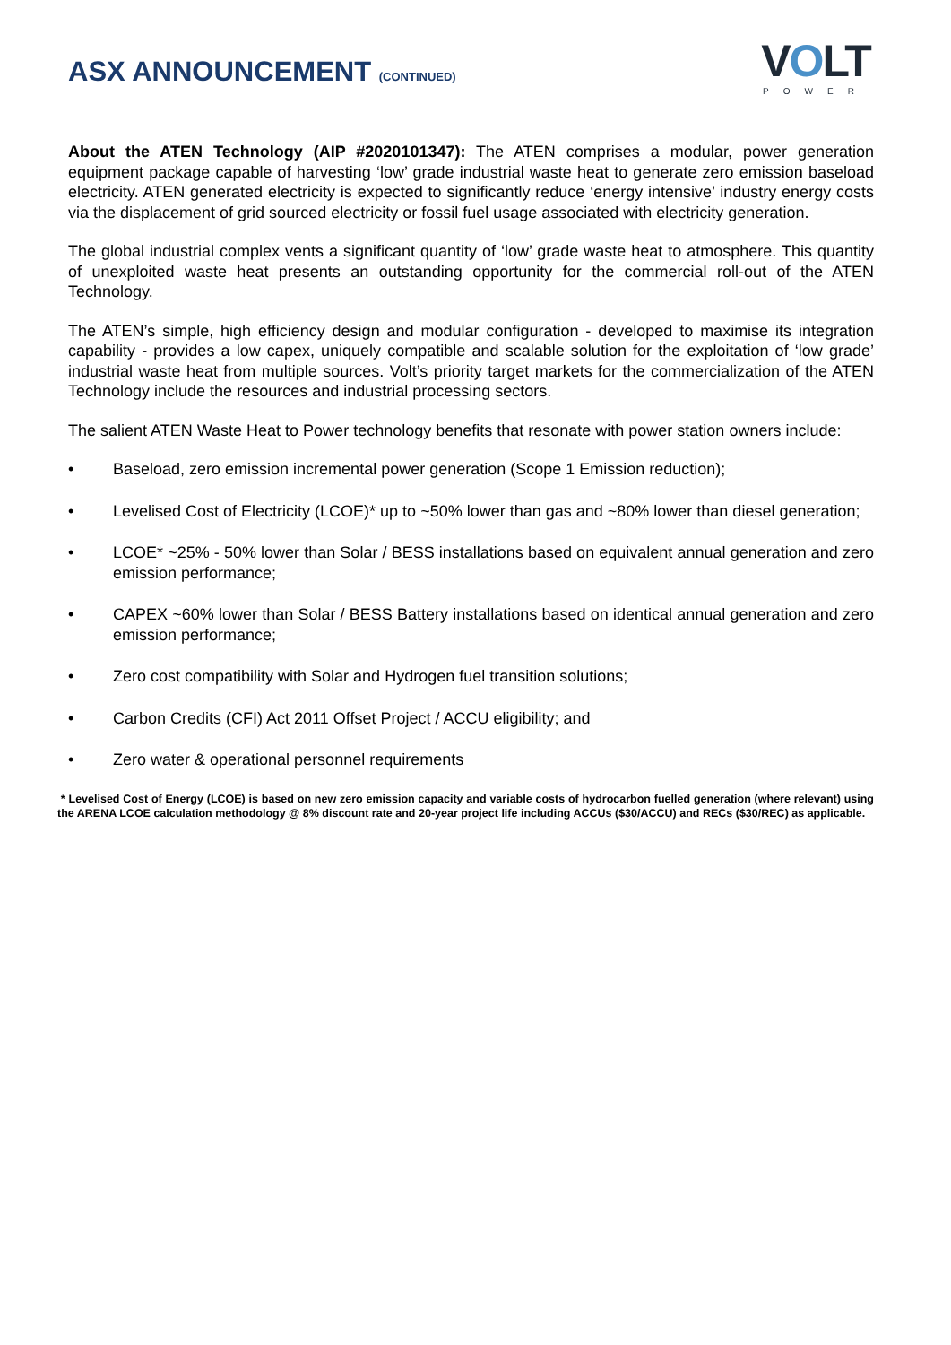ASX ANNOUNCEMENT (CONTINUED)
VOLT
POWER
About the ATEN Technology (AIP #2020101347): The ATEN comprises a modular, power generation equipment package capable of harvesting ‘low’ grade industrial waste heat to generate zero emission baseload electricity. ATEN generated electricity is expected to significantly reduce ‘energy intensive’ industry energy costs via the displacement of grid sourced electricity or fossil fuel usage associated with electricity generation.
The global industrial complex vents a significant quantity of ‘low’ grade waste heat to atmosphere. This quantity of unexploited waste heat presents an outstanding opportunity for the commercial roll-out of the ATEN Technology.
The ATEN’s simple, high efficiency design and modular configuration - developed to maximise its integration capability - provides a low capex, uniquely compatible and scalable solution for the exploitation of ‘low grade’ industrial waste heat from multiple sources. Volt’s priority target markets for the commercialization of the ATEN Technology include the resources and industrial processing sectors.
The salient ATEN Waste Heat to Power technology benefits that resonate with power station owners include:
• Baseload, zero emission incremental power generation (Scope 1 Emission reduction);
• Levelised Cost of Electricity (LCOE)* up to ~50% lower than gas and ~80% lower than diesel generation;
• LCOE* ~25% - 50% lower than Solar / BESS installations based on equivalent annual generation and zero emission performance;
• CAPEX ~60% lower than Solar / BESS Battery installations based on identical annual generation and zero emission performance;
• Zero cost compatibility with Solar and Hydrogen fuel transition solutions;
• Carbon Credits (CFI) Act 2011 Offset Project / ACCU eligibility; and
• Zero water & operational personnel requirements
* Levelised Cost of Energy (LCOE) is based on new zero emission capacity and variable costs of hydrocarbon fuelled generation (where relevant) using the ARENA LCOE calculation methodology @ 8% discount rate and 20-year project life including ACCUs ($30/ACCU) and RECs ($30/REC) as applicable.